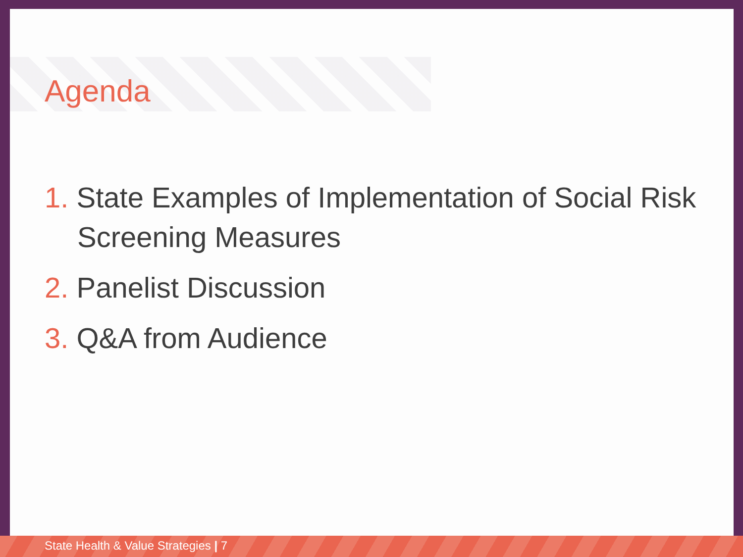Agenda
1. State Examples of Implementation of Social Risk Screening Measures
2. Panelist Discussion
3. Q&A from Audience
State Health & Value Strategies | 7